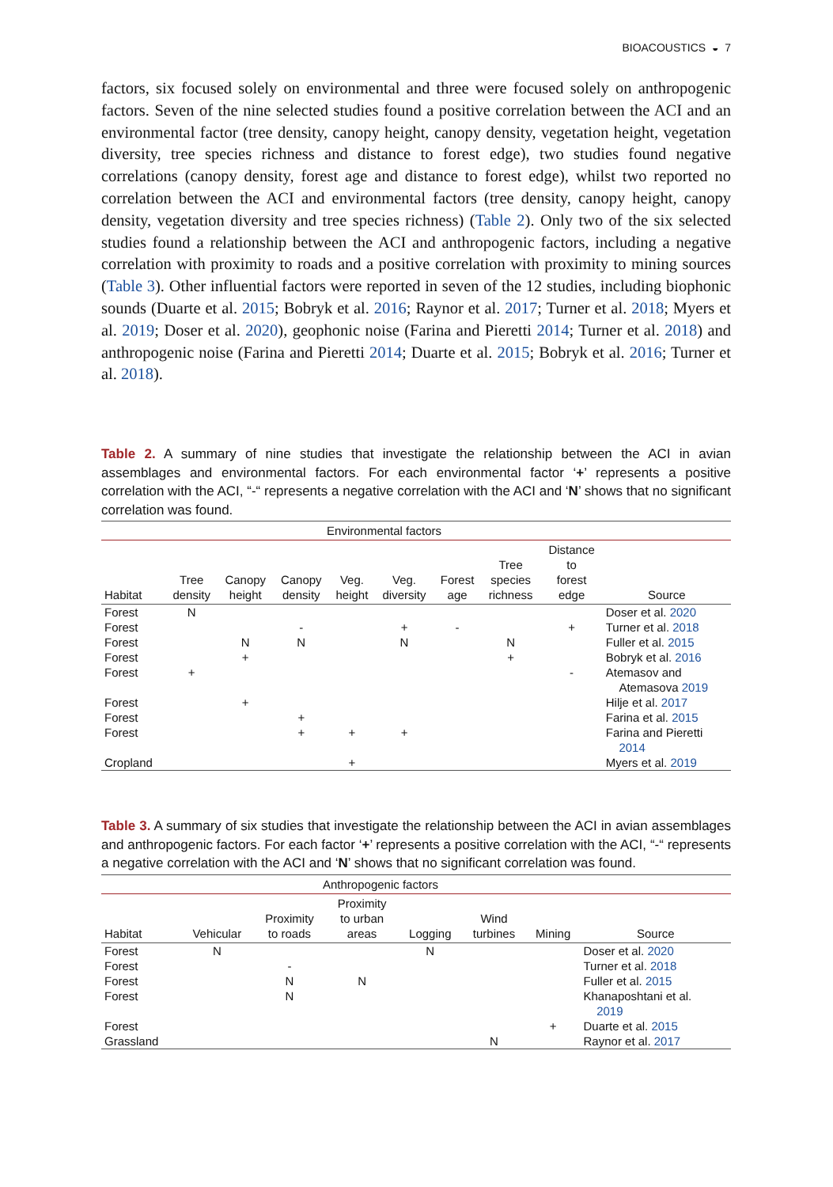BIOACOUSTICS ◒ 7
factors, six focused solely on environmental and three were focused solely on anthropogenic factors. Seven of the nine selected studies found a positive correlation between the ACI and an environmental factor (tree density, canopy height, canopy density, vegetation height, vegetation diversity, tree species richness and distance to forest edge), two studies found negative correlations (canopy density, forest age and distance to forest edge), whilst two reported no correlation between the ACI and environmental factors (tree density, canopy height, canopy density, vegetation diversity and tree species richness) (Table 2). Only two of the six selected studies found a relationship between the ACI and anthropogenic factors, including a negative correlation with proximity to roads and a positive correlation with proximity to mining sources (Table 3). Other influential factors were reported in seven of the 12 studies, including biophonic sounds (Duarte et al. 2015; Bobryk et al. 2016; Raynor et al. 2017; Turner et al. 2018; Myers et al. 2019; Doser et al. 2020), geophonic noise (Farina and Pieretti 2014; Turner et al. 2018) and anthropogenic noise (Farina and Pieretti 2014; Duarte et al. 2015; Bobryk et al. 2016; Turner et al. 2018).
Table 2. A summary of nine studies that investigate the relationship between the ACI in avian assemblages and environmental factors. For each environmental factor ‘+’ represents a positive correlation with the ACI, “-“ represents a negative correlation with the ACI and ‘N’ shows that no significant correlation was found.
| | Environmental factors | | | | | | | | |
| --- | --- | --- | --- | --- | --- | --- | --- | --- | --- |
| Habitat | Tree density | Canopy height | Canopy density | Veg. height | Veg. diversity | Forest age | Tree species richness | Distance to forest edge | Source |
| Forest | N | | | | | | | | Doser et al. 2020 |
| Forest | | | - | | + | - | | + | Turner et al. 2018 |
| Forest | | N | N | | N | | N | | Fuller et al. 2015 |
| Forest | | + | | | | | + | | Bobryk et al. 2016 |
| Forest | + | | | | | | | - | Atemasov and Atemasova 2019 |
| Forest | | + | | | | | | | Hilje et al. 2017 |
| Forest | | | + | | | | | | Farina et al. 2015 |
| Forest | | | + | + | + | | | | Farina and Pieretti 2014 |
| Cropland | | | | + | | | | | Myers et al. 2019 |
Table 3. A summary of six studies that investigate the relationship between the ACI in avian assemblages and anthropogenic factors. For each factor ‘+’ represents a positive correlation with the ACI, “-“ represents a negative correlation with the ACI and ‘N’ shows that no significant correlation was found.
| | Anthropogenic factors | | | | | | |
| --- | --- | --- | --- | --- | --- | --- | --- |
| Habitat | Vehicular | Proximity to roads | Proximity to urban areas | Logging | Wind turbines | Mining | Source |
| Forest | N | | | N | | | Doser et al. 2020 |
| Forest | | - | | | | | Turner et al. 2018 |
| Forest | | N | N | | | | Fuller et al. 2015 |
| Forest | | N | | | | | Khanaposhtani et al. 2019 |
| Forest | | | | | | + | Duarte et al. 2015 |
| Grassland | | | | | N | | Raynor et al. 2017 |